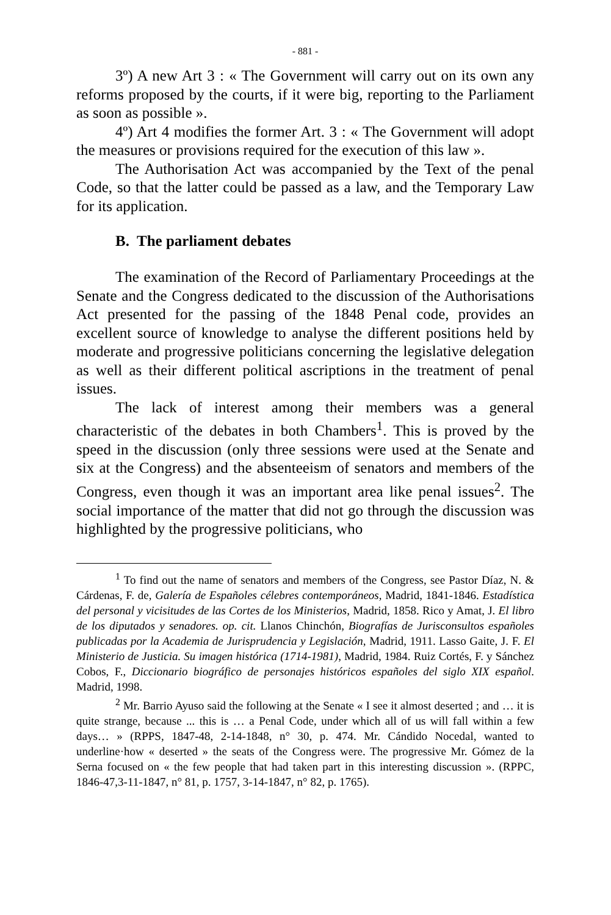- 881 -
3º) A new Art 3 : « The Government will carry out on its own any reforms proposed by the courts, if it were big, reporting to the Parliament as soon as possible ».
4º) Art 4 modifies the former Art. 3 : « The Government will adopt the measures or provisions required for the execution of this law ».
The Authorisation Act was accompanied by the Text of the penal Code, so that the latter could be passed as a law, and the Temporary Law for its application.
B. The parliament debates
The examination of the Record of Parliamentary Proceedings at the Senate and the Congress dedicated to the discussion of the Authorisations Act presented for the passing of the 1848 Penal code, provides an excellent source of knowledge to analyse the different positions held by moderate and progressive politicians concerning the legislative delegation as well as their different political ascriptions in the treatment of penal issues.
The lack of interest among their members was a general characteristic of the debates in both Chambers<sup>1</sup>. This is proved by the speed in the discussion (only three sessions were used at the Senate and six at the Congress) and the absenteeism of senators and members of the Congress, even though it was an important area like penal issues<sup>2</sup>. The social importance of the matter that did not go through the discussion was highlighted by the progressive politicians, who
<sup>1</sup> To find out the name of senators and members of the Congress, see Pastor Díaz, N. & Cárdenas, F. de, Galería de Españoles célebres contemporáneos, Madrid, 1841-1846. Estadística del personal y vicisitudes de las Cortes de los Ministerios, Madrid, 1858. Rico y Amat, J. El libro de los diputados y senadores. op. cit. Llanos Chinchón, Biografías de Jurisconsultos españoles publicadas por la Academia de Jurisprudencia y Legislación, Madrid, 1911. Lasso Gaite, J. F. El Ministerio de Justicia. Su imagen histórica (1714-1981), Madrid, 1984. Ruiz Cortés, F. y Sánchez Cobos, F., Diccionario biográfico de personajes históricos españoles del siglo XIX español. Madrid, 1998.
<sup>2</sup> Mr. Barrio Ayuso said the following at the Senate « I see it almost deserted ; and … it is quite strange, because ... this is … a Penal Code, under which all of us will fall within a few days… » (RPPS, 1847-48, 2-14-1848, n° 30, p. 474. Mr. Cándido Nocedal, wanted to underline·how « deserted » the seats of the Congress were. The progressive Mr. Gómez de la Serna focused on « the few people that had taken part in this interesting discussion ». (RPPC, 1846-47,3-11-1847, n° 81, p. 1757, 3-14-1847, n° 82, p. 1765).